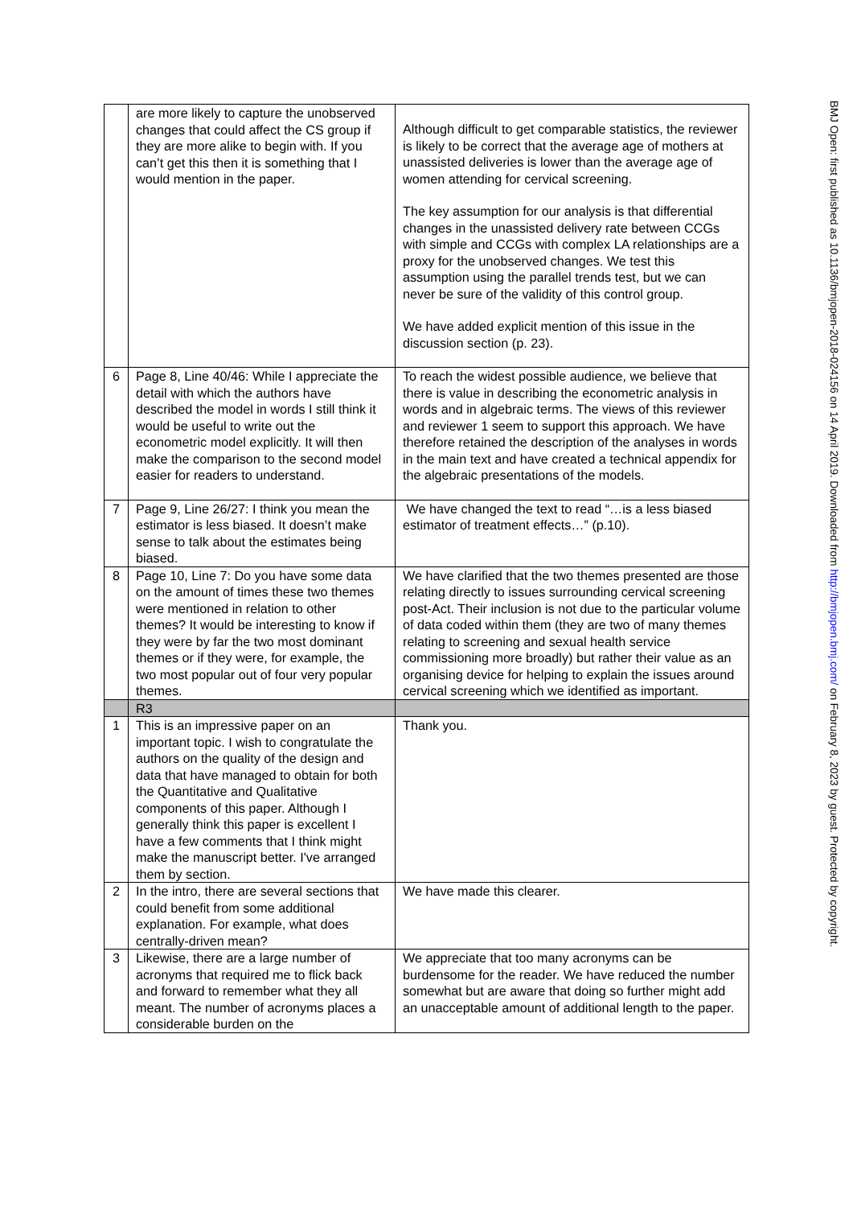| | are more likely to capture the unobserved changes that could affect the CS group if they are more alike to begin with. If you can’t get this then it is something that I would mention in the paper. | Although difficult to get comparable statistics, the reviewer is likely to be correct that the average age of mothers at unassisted deliveries is lower than the average age of women attending for cervical screening. The key assumption for our analysis is that differential changes in the unassisted delivery rate between CCGs with simple and CCGs with complex LA relationships are a proxy for the unobserved changes. We test this assumption using the parallel trends test, but we can never be sure of the validity of this control group. We have added explicit mention of this issue in the discussion section (p. 23). |
| 6 | Page 8, Line 40/46: While I appreciate the detail with which the authors have described the model in words I still think it would be useful to write out the econometric model explicitly. It will then make the comparison to the second model easier for readers to understand. | To reach the widest possible audience, we believe that there is value in describing the econometric analysis in words and in algebraic terms. The views of this reviewer and reviewer 1 seem to support this approach. We have therefore retained the description of the analyses in words in the main text and have created a technical appendix for the algebraic presentations of the models. |
| 7 | Page 9, Line 26/27: I think you mean the estimator is less biased. It doesn’t make sense to talk about the estimates being biased. | We have changed the text to read “…is a less biased estimator of treatment effects…” (p.10). |
| 8 | Page 10, Line 7: Do you have some data on the amount of times these two themes were mentioned in relation to other themes? It would be interesting to know if they were by far the two most dominant themes or if they were, for example, the two most popular out of four very popular themes. | We have clarified that the two themes presented are those relating directly to issues surrounding cervical screening post-Act. Their inclusion is not due to the particular volume of data coded within them (they are two of many themes relating to screening and sexual health service commissioning more broadly) but rather their value as an organising device for helping to explain the issues around cervical screening which we identified as important. |
| | R3 | |
| 1 | This is an impressive paper on an important topic. I wish to congratulate the authors on the quality of the design and data that have managed to obtain for both the Quantitative and Qualitative components of this paper. Although I generally think this paper is excellent I have a few comments that I think might make the manuscript better. I've arranged them by section. | Thank you. |
| 2 | In the intro, there are several sections that could benefit from some additional explanation. For example, what does centrally-driven mean? | We have made this clearer. |
| 3 | Likewise, there are a large number of acronyms that required me to flick back and forward to remember what they all meant. The number of acronyms places a considerable burden on the | We appreciate that too many acronyms can be burdensome for the reader. We have reduced the number somewhat but are aware that doing so further might add an unacceptable amount of additional length to the paper. |
BMJ Open: first published as 10.1136/bmjopen-2018-024156 on 14 April 2019. Downloaded from http://bmjopen.bmj.com/ on February 8, 2023 by guest. Protected by copyright.